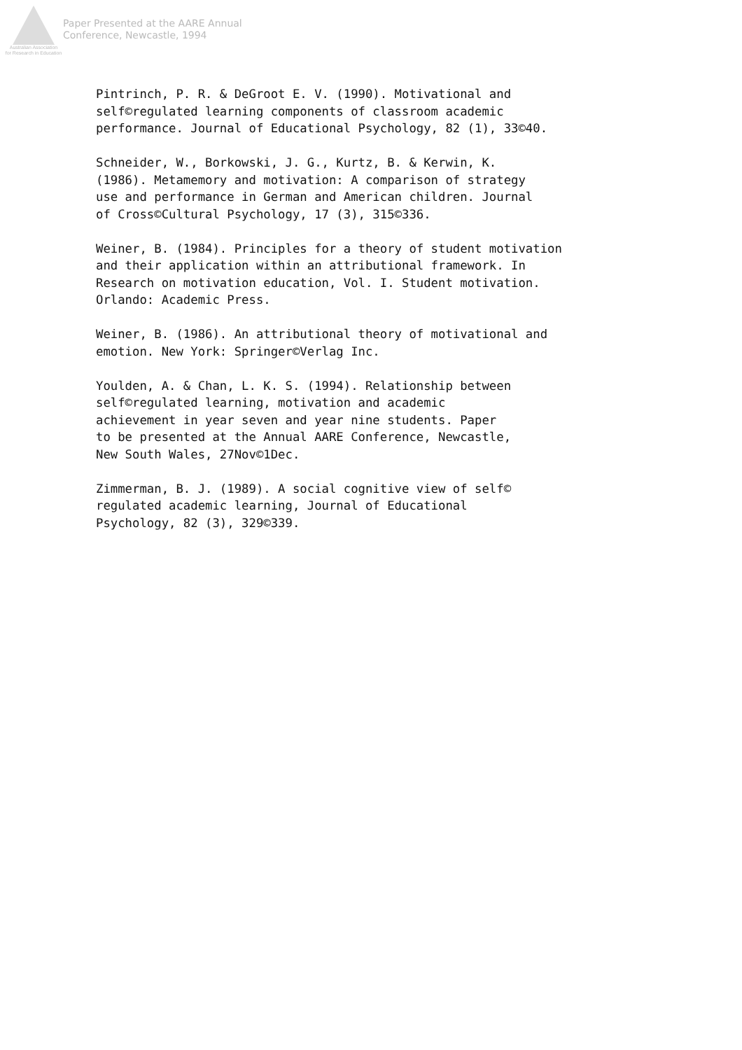Australian Association
for Research in Education
Paper Presented at the AARE Annual
Conference, Newcastle, 1994
Pintrinch, P. R. & DeGroot E. V. (1990). Motivational and self©regulated learning components of classroom academic performance. Journal of Educational Psychology, 82 (1), 33©40.
Schneider, W., Borkowski, J. G., Kurtz, B. & Kerwin, K. (1986). Metamemory and motivation: A comparison of strategy use and performance in German and American children. Journal of Cross©Cultural Psychology, 17 (3), 315©336.
Weiner, B. (1984). Principles for a theory of student motivation and their application within an attributional framework. In Research on motivation education, Vol. I. Student motivation. Orlando: Academic Press.
Weiner, B. (1986). An attributional theory of motivational and emotion. New York: Springer©Verlag Inc.
Youlden, A. & Chan, L. K. S. (1994). Relationship between self©regulated learning, motivation and academic achievement in year seven and year nine students. Paper to be presented at the Annual AARE Conference, Newcastle, New South Wales, 27Nov©1Dec.
Zimmerman, B. J. (1989). A social cognitive view of self© regulated academic learning, Journal of Educational Psychology, 82 (3), 329©339.